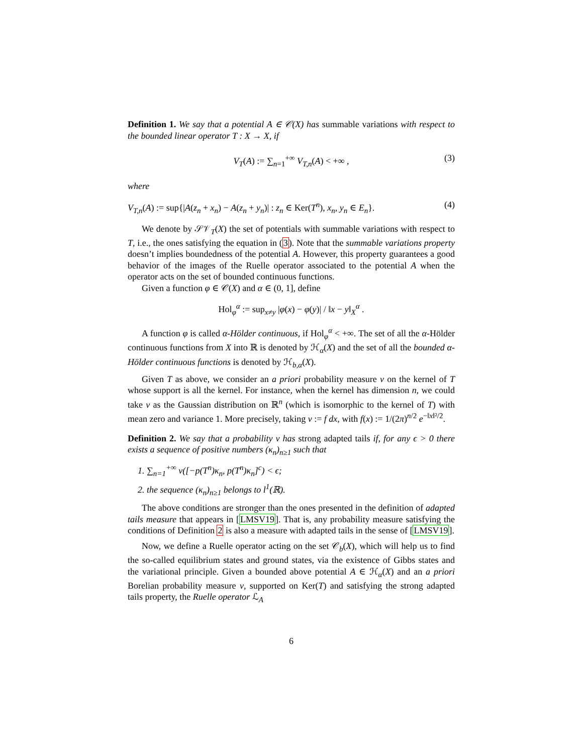Definition 1. We say that a potential A ∈ 𝒞(X) has summable variations with respect to the bounded linear operator T : X → X, if
V<sub>T</sub>(A) := ∑<sub>n=1</sub><sup>+∞</sup> V<sub>T,n</sub>(A) < +∞ , (3)
where
V<sub>T,n</sub>(A) := sup{|A(z<sub>n</sub> + x<sub>n</sub>) − A(z<sub>n</sub> + y<sub>n</sub>)| : z<sub>n</sub> ∈ Ker(T<sup>n</sup>), x<sub>n</sub>, y<sub>n</sub> ∈ E<sub>n</sub>}. (4)
We denote by 𝒮𝒱<sub>T</sub>(X) the set of potentials with summable variations with respect to T, i.e., the ones satisfying the equation in (3). Note that the summable variations property doesn’t implies boundedness of the potential A. However, this property guarantees a good behavior of the images of the Ruelle operator associated to the potential A when the operator acts on the set of bounded continuous functions.
Given a function φ ∈ 𝒞(X) and α ∈ (0, 1], define
Hol<sub>φ</sub><sup>α</sup> := sup<sub>x≠y</sub> |φ(x) − φ(y)| / ‖x − y‖<sub>X</sub><sup>α</sup> .
A function φ is called α-Hölder continuous, if Hol<sub>φ</sub><sup>α</sup> < +∞. The set of all the α-Hölder continuous functions from X into ℝ is denoted by ℋ<sub>α</sub>(X) and the set of all the bounded α-Hölder continuous functions is denoted by ℋ<sub>b,α</sub>(X).
Given T as above, we consider an a priori probability measure ν on the kernel of T whose support is all the kernel. For instance, when the kernel has dimension n, we could take ν as the Gaussian distribution on ℝ<sup>n</sup> (which is isomorphic to the kernel of T) with mean zero and variance 1. More precisely, taking ν := f dx, with f(x) := 1/(2π)<sup>n/2</sup> e<sup>−‖x‖²/2</sup>.
Definition 2. We say that a probability ν has strong adapted tails if, for any ϵ > 0 there exists a sequence of positive numbers (κ<sub>n</sub>)<sub>n≥1</sub> such that
1. ∑<sub>n=1</sub><sup>+∞</sup> ν([−p(T<sup>n</sup>)κ<sub>n</sub>, p(T<sup>n</sup>)κ<sub>n</sub>]<sup>c</sup>) < ϵ;
2. the sequence (κ<sub>n</sub>)<sub>n≥1</sub> belongs to l<sup>1</sup>(ℝ).
The above conditions are stronger than the ones presented in the definition of adapted tails measure that appears in [LMSV19]. That is, any probability measure satisfying the conditions of Definition 2 is also a measure with adapted tails in the sense of [LMSV19].
Now, we define a Ruelle operator acting on the set 𝒞<sub>b</sub>(X), which will help us to find the so-called equilibrium states and ground states, via the existence of Gibbs states and the variational principle. Given a bounded above potential A ∈ ℋ<sub>α</sub>(X) and an a priori Borelian probability measure ν, supported on Ker(T) and satisfying the strong adapted tails property, the Ruelle operator ℒ<sub>A</sub>
6